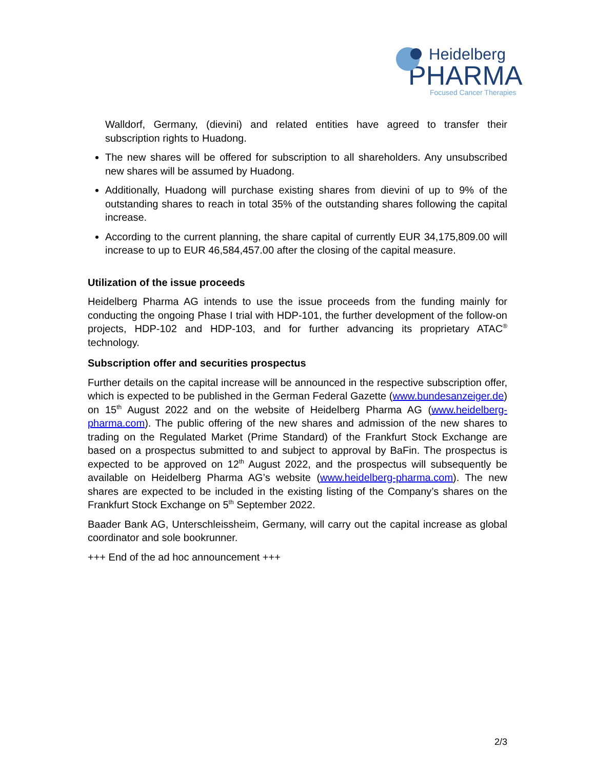Heidelberg
PHARMA
Focused Cancer Therapies
Walldorf, Germany, (dievini) and related entities have agreed to transfer their subscription rights to Huadong.
The new shares will be offered for subscription to all shareholders. Any unsubscribed new shares will be assumed by Huadong.
Additionally, Huadong will purchase existing shares from dievini of up to 9% of the outstanding shares to reach in total 35% of the outstanding shares following the capital increase.
According to the current planning, the share capital of currently EUR 34,175,809.00 will increase to up to EUR 46,584,457.00 after the closing of the capital measure.
Utilization of the issue proceeds
Heidelberg Pharma AG intends to use the issue proceeds from the funding mainly for conducting the ongoing Phase I trial with HDP-101, the further development of the follow-on projects, HDP-102 and HDP-103, and for further advancing its proprietary ATAC<sup>®</sup> technology.
Subscription offer and securities prospectus
Further details on the capital increase will be announced in the respective subscription offer, which is expected to be published in the German Federal Gazette (www.bundesanzeiger.de) on 15<sup>th</sup> August 2022 and on the website of Heidelberg Pharma AG (www.heidelberg-pharma.com). The public offering of the new shares and admission of the new shares to trading on the Regulated Market (Prime Standard) of the Frankfurt Stock Exchange are based on a prospectus submitted to and subject to approval by BaFin. The prospectus is expected to be approved on 12<sup>th</sup> August 2022, and the prospectus will subsequently be available on Heidelberg Pharma AG’s website (www.heidelberg-pharma.com). The new shares are expected to be included in the existing listing of the Company’s shares on the Frankfurt Stock Exchange on 5<sup>th</sup> September 2022.
Baader Bank AG, Unterschleissheim, Germany, will carry out the capital increase as global coordinator and sole bookrunner.
+++ End of the ad hoc announcement +++
2/3